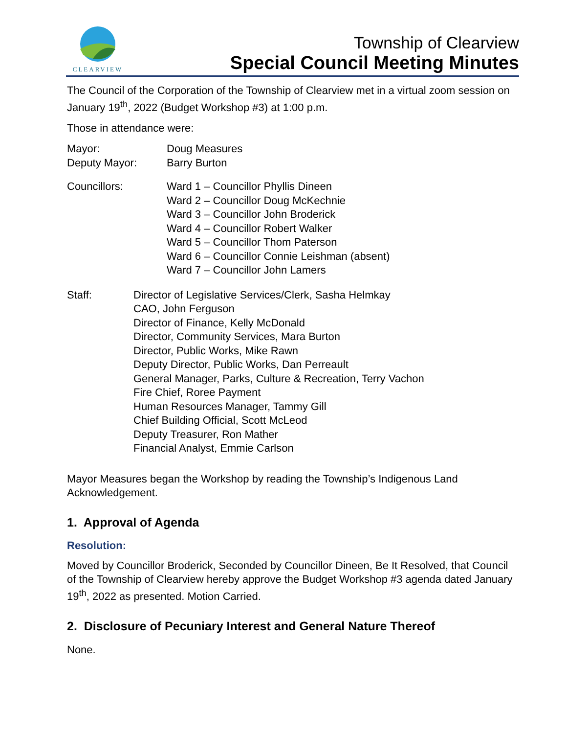CLEARVIEW
Township of Clearview
Special Council Meeting Minutes
The Council of the Corporation of the Township of Clearview met in a virtual zoom session on January 19<sup>th</sup>, 2022 (Budget Workshop #3) at 1:00 p.m.
Those in attendance were:
Mayor: Doug Measures
Deputy Mayor: Barry Burton
Councillors: Ward 1 – Councillor Phyllis Dineen
Ward 2 – Councillor Doug McKechnie
Ward 3 – Councillor John Broderick
Ward 4 – Councillor Robert Walker
Ward 5 – Councillor Thom Paterson
Ward 6 – Councillor Connie Leishman (absent)
Ward 7 – Councillor John Lamers
Staff: Director of Legislative Services/Clerk, Sasha Helmkay
CAO, John Ferguson
Director of Finance, Kelly McDonald
Director, Community Services, Mara Burton
Director, Public Works, Mike Rawn
Deputy Director, Public Works, Dan Perreault
General Manager, Parks, Culture & Recreation, Terry Vachon
Fire Chief, Roree Payment
Human Resources Manager, Tammy Gill
Chief Building Official, Scott McLeod
Deputy Treasurer, Ron Mather
Financial Analyst, Emmie Carlson
Mayor Measures began the Workshop by reading the Township’s Indigenous Land Acknowledgement.
1. Approval of Agenda
Resolution:
Moved by Councillor Broderick, Seconded by Councillor Dineen, Be It Resolved, that Council of the Township of Clearview hereby approve the Budget Workshop #3 agenda dated January 19<sup>th</sup>, 2022 as presented. Motion Carried.
2. Disclosure of Pecuniary Interest and General Nature Thereof
None.